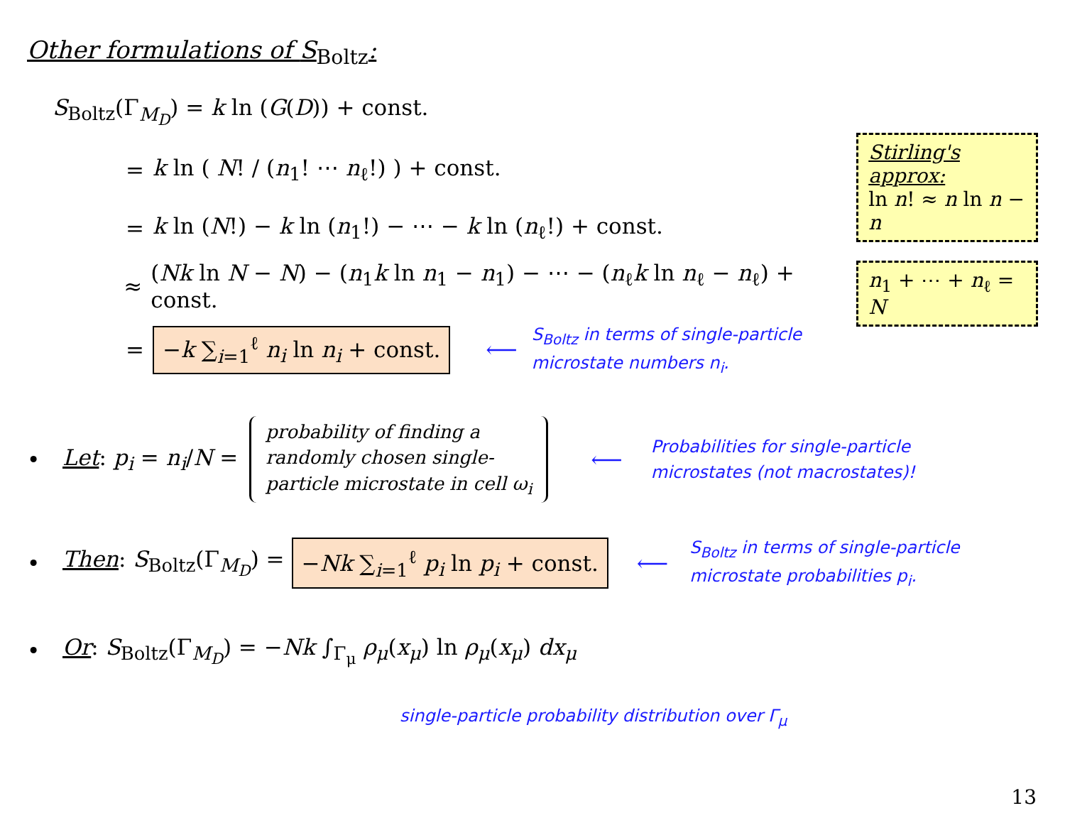Other formulations of S<sub>Boltz</sub>:
S<sub>Boltz</sub>(Γ<sub>M<sub>D</sub></sub>) = k ln (G(D)) + const.
= k ln ( N! / (n<sub>1</sub>! ⋯ n<sub>ℓ</sub>!) ) + const.
= k ln (N!) − k ln (n<sub>1</sub>!) − ⋯ − k ln (n<sub>ℓ</sub>!) + const.
≈ (Nk ln N − N) − (n<sub>1</sub>k ln n<sub>1</sub> − n<sub>1</sub>) − ⋯ − (n<sub>ℓ</sub>k ln n<sub>ℓ</sub> − n<sub>ℓ</sub>) + const.
= −k ∑<sub>i=1</sub><sup>ℓ</sup> n<sub>i</sub> ln n<sub>i</sub> + const. ⟵ S<sub>Boltz</sub> in terms of single-particle
microstate numbers n<sub>i</sub>.
Stirling's approx:
ln n! ≈ n ln n − n
n<sub>1</sub> + ⋯ + n<sub>ℓ</sub> = N
• Let: p<sub>i</sub> = n<sub>i</sub>/N =
probability of finding a
randomly chosen single-
particle microstate in cell ω<sub>i</sub>
⟵ Probabilities for single-particle
microstates (not macrostates)!
• Then: S<sub>Boltz</sub>(Γ<sub>M<sub>D</sub></sub>) = −Nk ∑<sub>i=1</sub><sup>ℓ</sup> p<sub>i</sub> ln p<sub>i</sub> + const. ⟵ S<sub>Boltz</sub> in terms of single-particle
microstate probabilities p<sub>i</sub>.
• Or: S<sub>Boltz</sub>(Γ<sub>M<sub>D</sub></sub>) = −Nk ∫<sub>Γ<sub>μ</sub></sub> ρ<sub>μ</sub>(x<sub>μ</sub>) ln ρ<sub>μ</sub>(x<sub>μ</sub>) dx<sub>μ</sub>
single-particle probability distribution over Γ<sub>μ</sub>
13